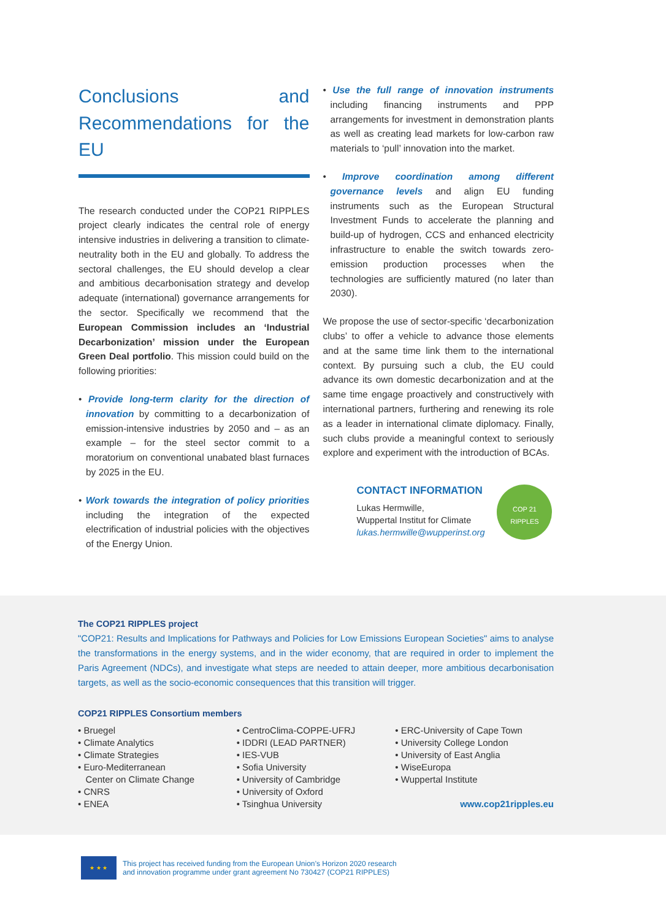Conclusions and Recommendations for the EU
The research conducted under the COP21 RIPPLES project clearly indicates the central role of energy intensive industries in delivering a transition to climate-neutrality both in the EU and globally. To address the sectoral challenges, the EU should develop a clear and ambitious decarbonisation strategy and develop adequate (international) governance arrangements for the sector. Specifically we recommend that the European Commission includes an ‘Industrial Decarbonization’ mission under the European Green Deal portfolio. This mission could build on the following priorities:
• Provide long-term clarity for the direction of innovation by committing to a decarbonization of emission-intensive industries by 2050 and – as an example – for the steel sector commit to a moratorium on conventional unabated blast furnaces by 2025 in the EU.
• Work towards the integration of policy priorities including the integration of the expected electrification of industrial policies with the objectives of the Energy Union.
• Use the full range of innovation instruments including financing instruments and PPP arrangements for investment in demonstration plants as well as creating lead markets for low-carbon raw materials to ‘pull’ innovation into the market.
• Improve coordination among different governance levels and align EU funding instruments such as the European Structural Investment Funds to accelerate the planning and build-up of hydrogen, CCS and enhanced electricity infrastructure to enable the switch towards zero-emission production processes when the technologies are sufficiently matured (no later than 2030).
We propose the use of sector-specific ‘decarbonization clubs’ to offer a vehicle to advance those elements and at the same time link them to the international context. By pursuing such a club, the EU could advance its own domestic decarbonization and at the same time engage proactively and constructively with international partners, furthering and renewing its role as a leader in international climate diplomacy. Finally, such clubs provide a meaningful context to seriously explore and experiment with the introduction of BCAs.
CONTACT INFORMATION
Lukas Hermwille,
Wuppertal Institut for Climate
lukas.hermwille@wupperinst.org
COP 21
RIPPLES
The COP21 RIPPLES project
"COP21: Results and Implications for Pathways and Policies for Low Emissions European Societies" aims to analyse the transformations in the energy systems, and in the wider economy, that are required in order to implement the Paris Agreement (NDCs), and investigate what steps are needed to attain deeper, more ambitious decarbonisation targets, as well as the socio-economic consequences that this transition will trigger.
COP21 RIPPLES Consortium members
• Bruegel
• Climate Analytics
• Climate Strategies
• Euro-Mediterranean
Center on Climate Change
• CNRS
• ENEA
• CentroClima-COPPE-UFRJ
• IDDRI (LEAD PARTNER)
• IES-VUB
• Sofia University
• University of Cambridge
• University of Oxford
• Tsinghua University
• ERC-University of Cape Town
• University College London
• University of East Anglia
• WiseEuropa
• Wuppertal Institute
www.cop21ripples.eu
★ ★ ★
This project has received funding from the European Union’s Horizon 2020 research
and innovation programme under grant agreement No 730427 (COP21 RIPPLES)